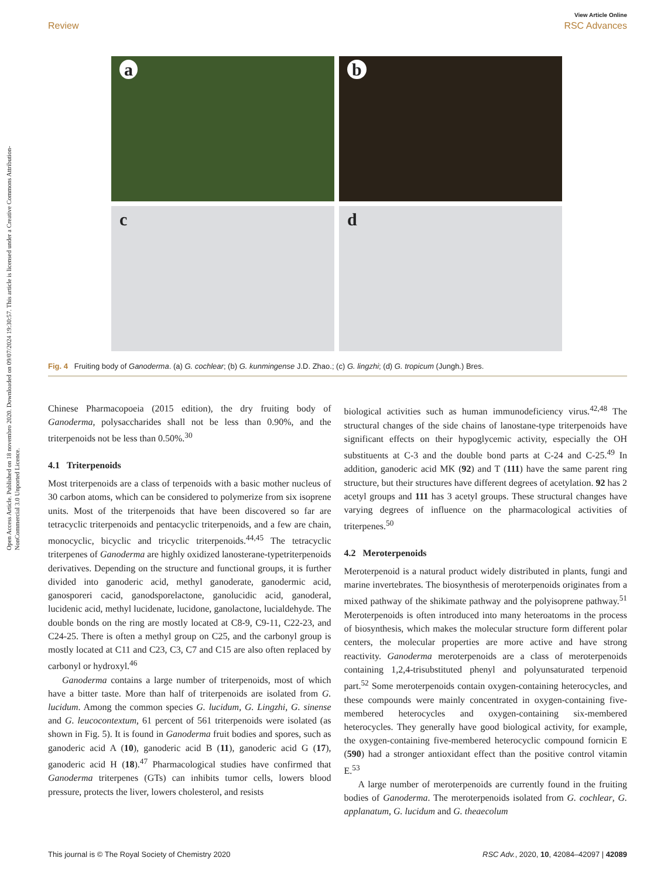Open Access Article. Published on 18 novembro 2020. Downloaded on 09/07/2024 19:30:57. This article is licensed under a Creative Commons Attribution-NonCommercial 3.0 Unported Licence.
View Article Online
Review RSC Advances
a
b
c
d
Fig. 4 Fruiting body of Ganoderma. (a) G. cochlear; (b) G. kunmingense J.D. Zhao.; (c) G. lingzhi; (d) G. tropicum (Jungh.) Bres.
Chinese Pharmacopoeia (2015 edition), the dry fruiting body of Ganoderma, polysaccharides shall not be less than 0.90%, and the triterpenoids not be less than 0.50%.<sup>30</sup>
4.1 Triterpenoids
Most triterpenoids are a class of terpenoids with a basic mother nucleus of 30 carbon atoms, which can be considered to polymerize from six isoprene units. Most of the triterpenoids that have been discovered so far are tetracyclic triterpenoids and pentacyclic triterpenoids, and a few are chain, monocyclic, bicyclic and tricyclic triterpenoids.<sup>44,45</sup> The tetracyclic triterpenes of Ganoderma are highly oxidized lanosterane-typetriterpenoids derivatives. Depending on the structure and functional groups, it is further divided into ganoderic acid, methyl ganoderate, ganodermic acid, ganosporeri cacid, ganodsporelactone, ganolucidic acid, ganoderal, lucidenic acid, methyl lucidenate, lucidone, ganolactone, lucialdehyde. The double bonds on the ring are mostly located at C8-9, C9-11, C22-23, and C24-25. There is often a methyl group on C25, and the carbonyl group is mostly located at C11 and C23, C3, C7 and C15 are also often replaced by carbonyl or hydroxyl.<sup>46</sup>
Ganoderma contains a large number of triterpenoids, most of which have a bitter taste. More than half of triterpenoids are isolated from G. lucidum. Among the common species G. lucidum, G. Lingzhi, G. sinense and G. leucocontextum, 61 percent of 561 triterpenoids were isolated (as shown in Fig. 5). It is found in Ganoderma fruit bodies and spores, such as ganoderic acid A (10), ganoderic acid B (11), ganoderic acid G (17), ganoderic acid H (18).<sup>47</sup> Pharmacological studies have confirmed that Ganoderma triterpenes (GTs) can inhibits tumor cells, lowers blood pressure, protects the liver, lowers cholesterol, and resists
biological activities such as human immunodeficiency virus.<sup>42,48</sup> The structural changes of the side chains of lanostane-type triterpenoids have significant effects on their hypoglycemic activity, especially the OH substituents at C-3 and the double bond parts at C-24 and C-25.<sup>49</sup> In addition, ganoderic acid MK (92) and T (111) have the same parent ring structure, but their structures have different degrees of acetylation. 92 has 2 acetyl groups and 111 has 3 acetyl groups. These structural changes have varying degrees of influence on the pharmacological activities of triterpenes.<sup>50</sup>
4.2 Meroterpenoids
Meroterpenoid is a natural product widely distributed in plants, fungi and marine invertebrates. The biosynthesis of meroterpenoids originates from a mixed pathway of the shikimate pathway and the polyisoprene pathway.<sup>51</sup> Meroterpenoids is often introduced into many heteroatoms in the process of biosynthesis, which makes the molecular structure form different polar centers, the molecular properties are more active and have strong reactivity. Ganoderma meroterpenoids are a class of meroterpenoids containing 1,2,4-trisubstituted phenyl and polyunsaturated terpenoid part.<sup>52</sup> Some meroterpenoids contain oxygen-containing heterocycles, and these compounds were mainly concentrated in oxygen-containing five-membered heterocycles and oxygen-containing six-membered heterocycles. They generally have good biological activity, for example, the oxygen-containing five-membered heterocyclic compound fornicin E (590) had a stronger antioxidant effect than the positive control vitamin E.<sup>53</sup>
A large number of meroterpenoids are currently found in the fruiting bodies of Ganoderma. The meroterpenoids isolated from G. cochlear, G. applanatum, G. lucidum and G. theaecolum
This journal is © The Royal Society of Chemistry 2020 RSC Adv., 2020, 10, 42084–42097 | 42089